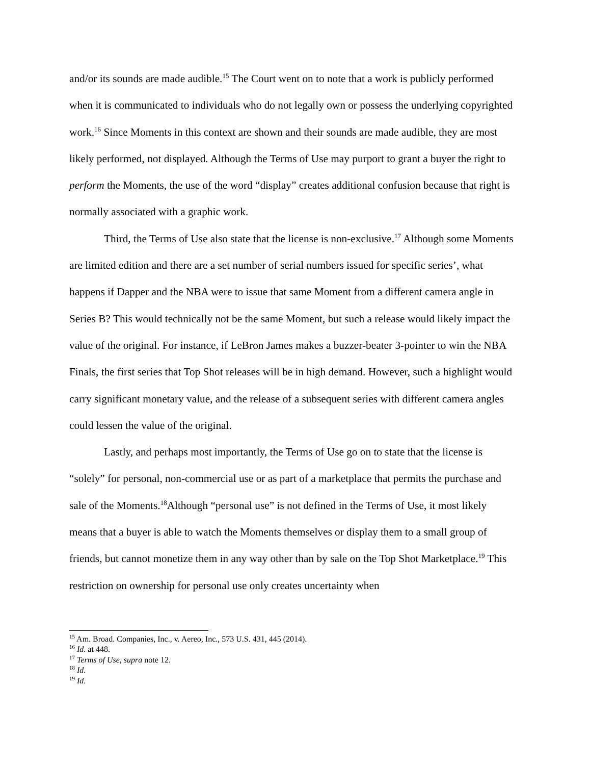and/or its sounds are made audible.<sup>15</sup> The Court went on to note that a work is publicly performed when it is communicated to individuals who do not legally own or possess the underlying copyrighted work.<sup>16</sup> Since Moments in this context are shown and their sounds are made audible, they are most likely performed, not displayed. Although the Terms of Use may purport to grant a buyer the right to perform the Moments, the use of the word “display” creates additional confusion because that right is normally associated with a graphic work.
Third, the Terms of Use also state that the license is non-exclusive.<sup>17</sup> Although some Moments are limited edition and there are a set number of serial numbers issued for specific series’, what happens if Dapper and the NBA were to issue that same Moment from a different camera angle in Series B? This would technically not be the same Moment, but such a release would likely impact the value of the original. For instance, if LeBron James makes a buzzer-beater 3-pointer to win the NBA Finals, the first series that Top Shot releases will be in high demand. However, such a highlight would carry significant monetary value, and the release of a subsequent series with different camera angles could lessen the value of the original.
Lastly, and perhaps most importantly, the Terms of Use go on to state that the license is “solely” for personal, non-commercial use or as part of a marketplace that permits the purchase and sale of the Moments.<sup>18</sup>Although “personal use” is not defined in the Terms of Use, it most likely means that a buyer is able to watch the Moments themselves or display them to a small group of friends, but cannot monetize them in any way other than by sale on the Top Shot Marketplace.<sup>19</sup> This restriction on ownership for personal use only creates uncertainty when
<sup>15</sup> Am. Broad. Companies, Inc., v. Aereo, Inc., 573 U.S. 431, 445 (2014).
<sup>16</sup> Id. at 448.
<sup>17</sup> Terms of Use, supra note 12.
<sup>18</sup> Id.
<sup>19</sup> Id.